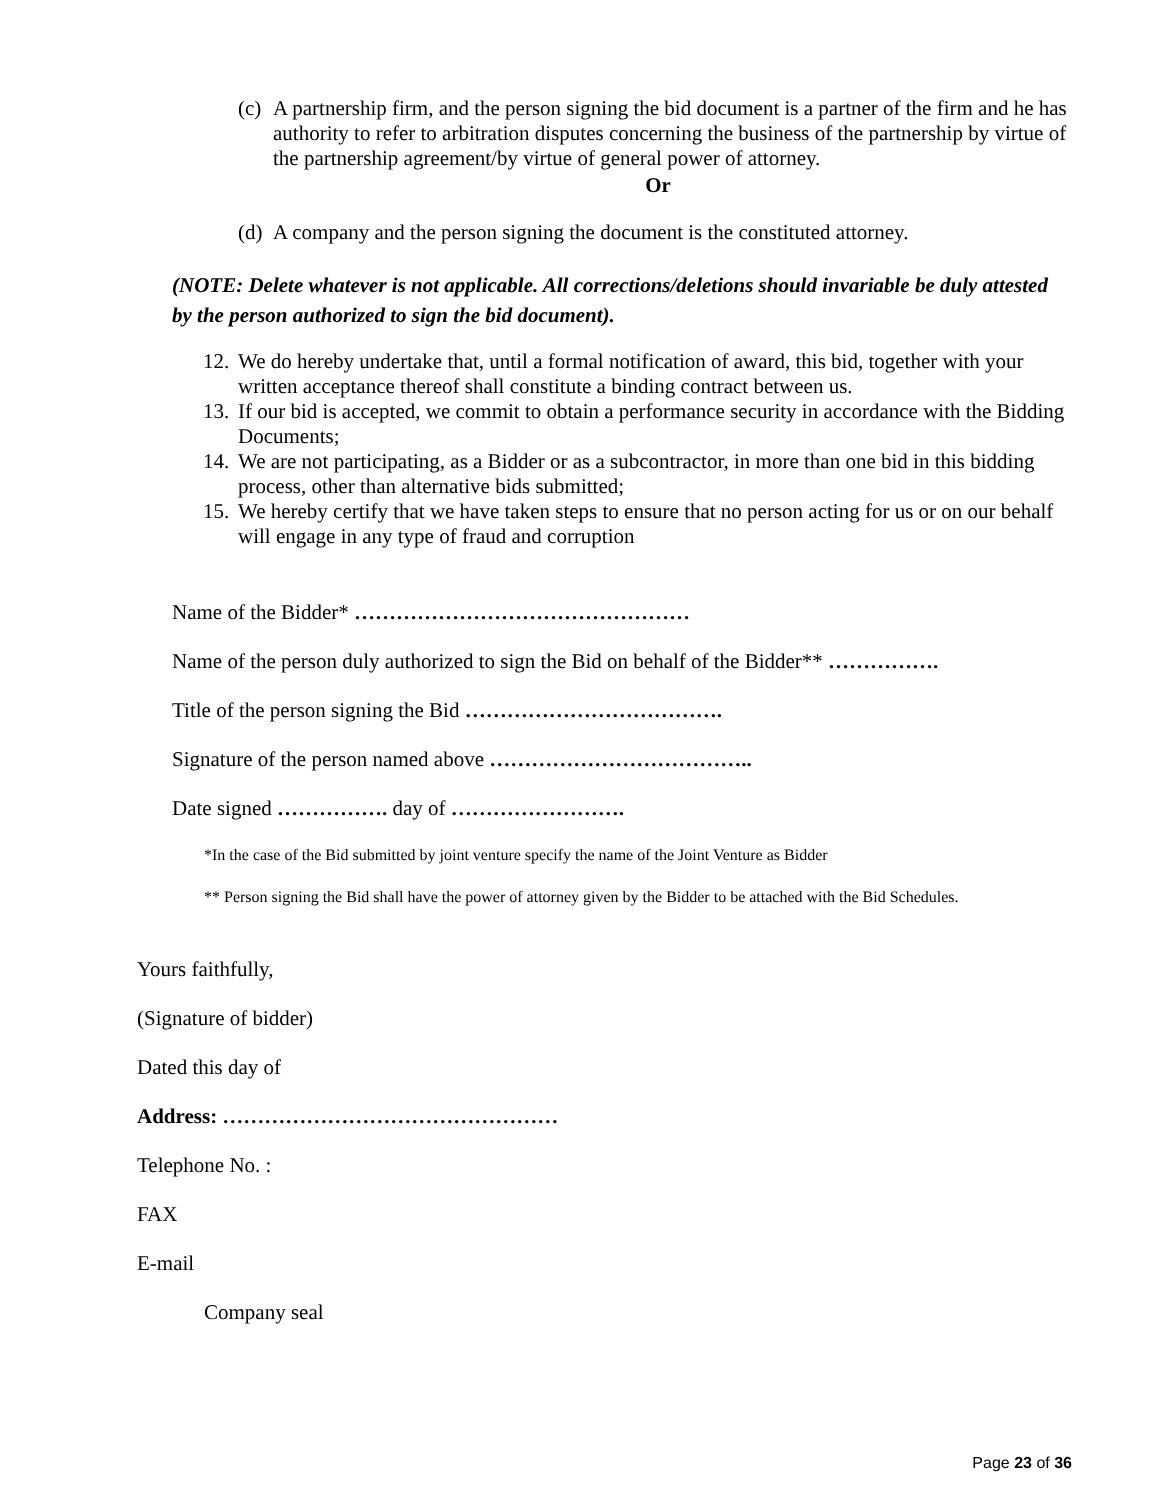(c) A partnership firm, and the person signing the bid document is a partner of the firm and he has authority to refer to arbitration disputes concerning the business of the partnership by virtue of the partnership agreement/by virtue of general power of attorney.
Or
(d) A company and the person signing the document is the constituted attorney.
(NOTE: Delete whatever is not applicable. All corrections/deletions should invariable be duly attested by the person authorized to sign the bid document).
12. We do hereby undertake that, until a formal notification of award, this bid, together with your written acceptance thereof shall constitute a binding contract between us.
13. If our bid is accepted, we commit to obtain a performance security in accordance with the Bidding Documents;
14. We are not participating, as a Bidder or as a subcontractor, in more than one bid in this bidding process, other than alternative bids submitted;
15. We hereby certify that we have taken steps to ensure that no person acting for us or on our behalf will engage in any type of fraud and corruption
Name of the Bidder* …………………………………………
Name of the person duly authorized to sign the Bid on behalf of the Bidder** …………….
Title of the person signing the Bid ……………………………….
Signature of the person named above ………………………………..
Date signed ……………. day of …………………….
*In the case of the Bid submitted by joint venture specify the name of the Joint Venture as Bidder
** Person signing the Bid shall have the power of attorney given by the Bidder to be attached with the Bid Schedules.
Yours faithfully,
(Signature of bidder)
Dated this day of
Address: …………………………………………
Telephone No. :
FAX
E-mail
Company seal
Page 23 of 36